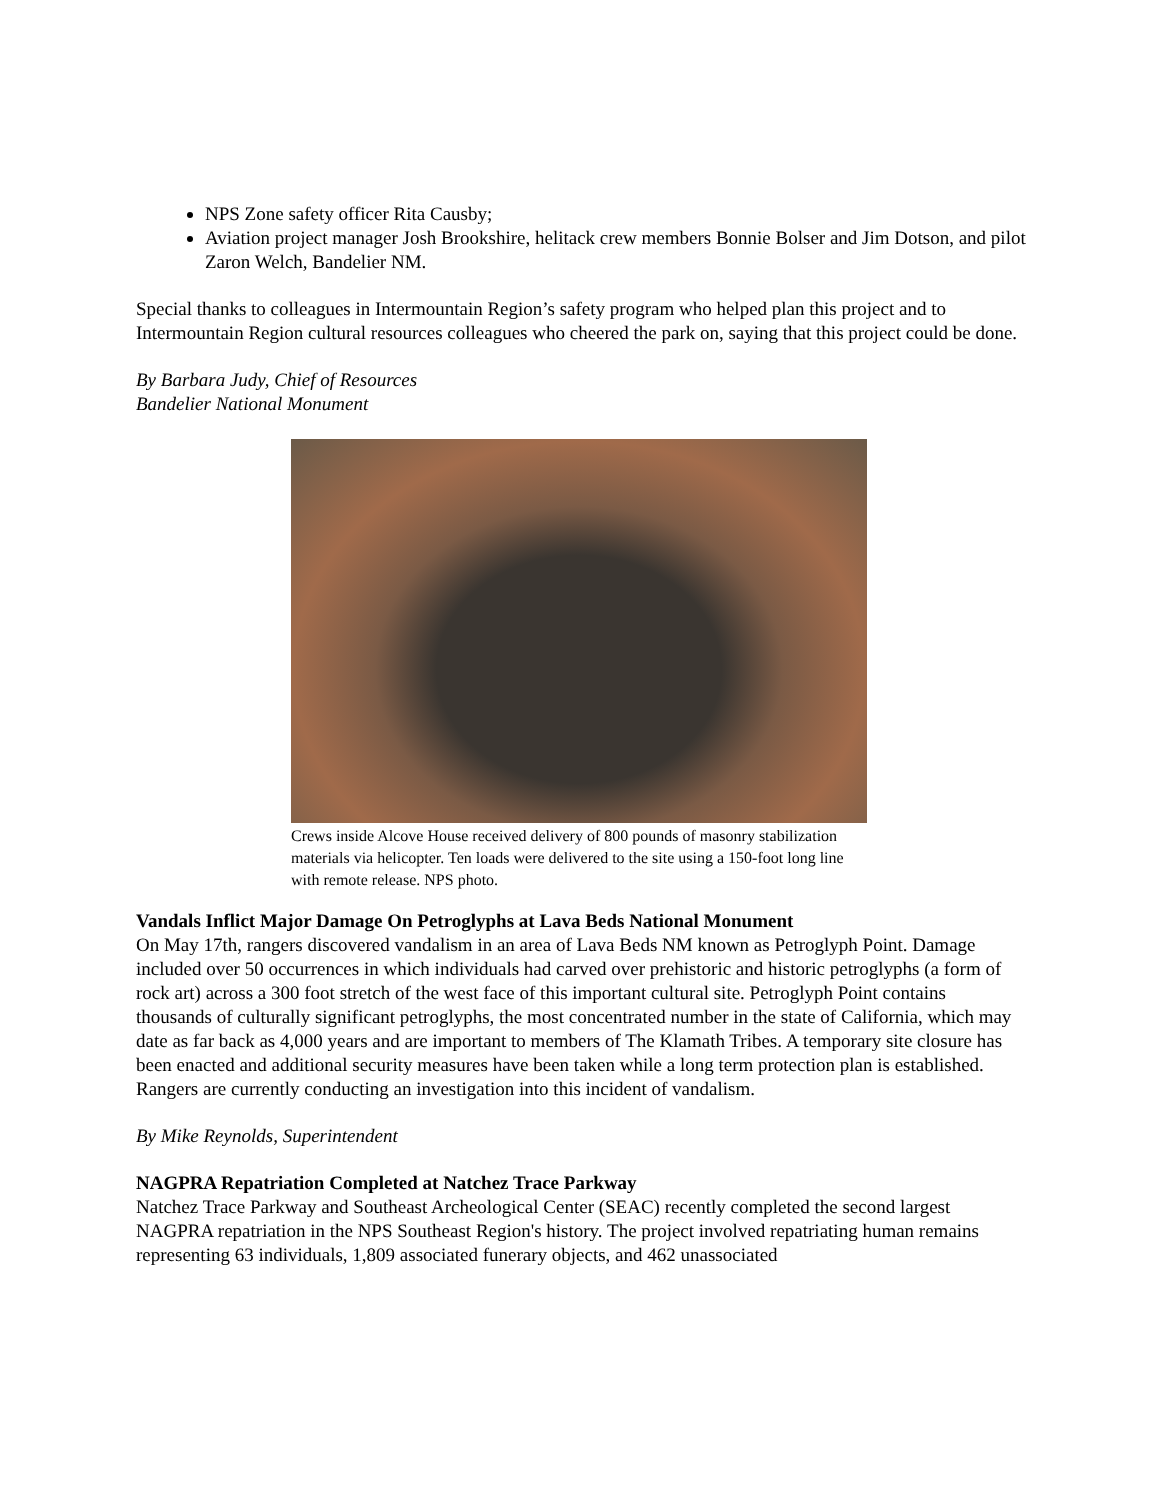NPS Zone safety officer Rita Causby;
Aviation project manager Josh Brookshire, helitack crew members Bonnie Bolser and Jim Dotson, and pilot Zaron Welch, Bandelier NM.
Special thanks to colleagues in Intermountain Region’s safety program who helped plan this project and to Intermountain Region cultural resources colleagues who cheered the park on, saying that this project could be done.
By Barbara Judy, Chief of Resources
Bandelier National Monument
Crews inside Alcove House received delivery of 800 pounds of masonry stabilization materials via helicopter. Ten loads were delivered to the site using a 150-foot long line with remote release. NPS photo.
Vandals Inflict Major Damage On Petroglyphs at Lava Beds National Monument
On May 17th, rangers discovered vandalism in an area of Lava Beds NM known as Petroglyph Point. Damage included over 50 occurrences in which individuals had carved over prehistoric and historic petroglyphs (a form of rock art) across a 300 foot stretch of the west face of this important cultural site. Petroglyph Point contains thousands of culturally significant petroglyphs, the most concentrated number in the state of California, which may date as far back as 4,000 years and are important to members of The Klamath Tribes. A temporary site closure has been enacted and additional security measures have been taken while a long term protection plan is established. Rangers are currently conducting an investigation into this incident of vandalism.
By Mike Reynolds, Superintendent
NAGPRA Repatriation Completed at Natchez Trace Parkway
Natchez Trace Parkway and Southeast Archeological Center (SEAC) recently completed the second largest NAGPRA repatriation in the NPS Southeast Region's history. The project involved repatriating human remains representing 63 individuals, 1,809 associated funerary objects, and 462 unassociated